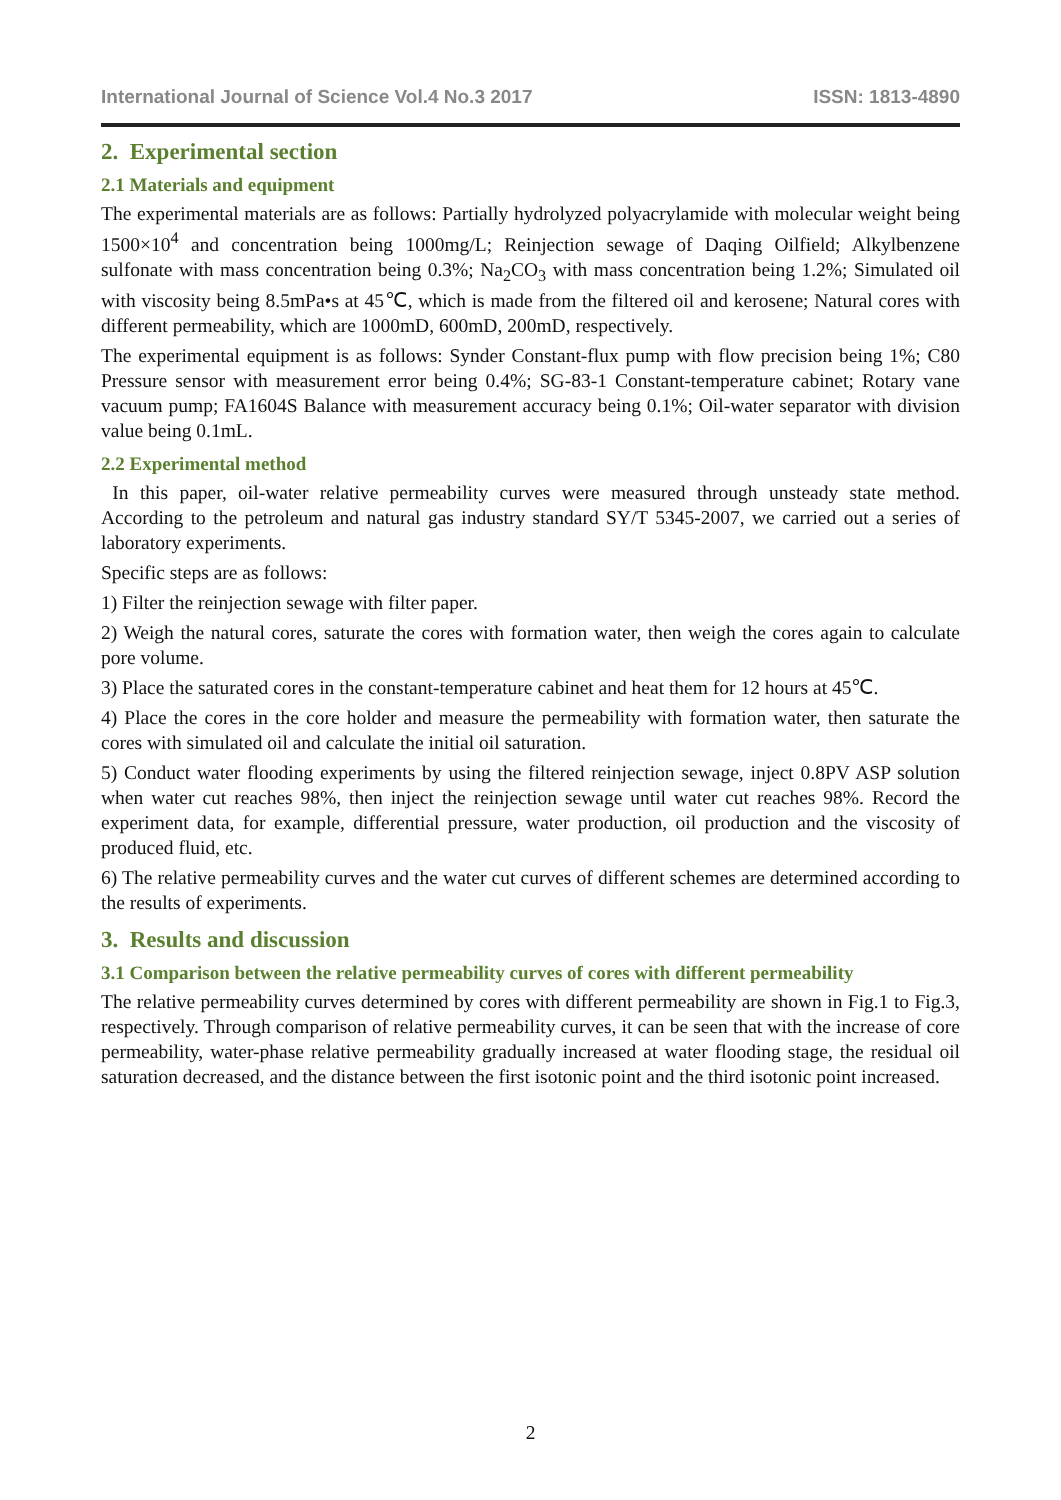International Journal of Science Vol.4 No.3 2017 ISSN: 1813-4890
2. Experimental section
2.1 Materials and equipment
The experimental materials are as follows: Partially hydrolyzed polyacrylamide with molecular weight being 1500×10<sup>4</sup> and concentration being 1000mg/L; Reinjection sewage of Daqing Oilfield; Alkylbenzene sulfonate with mass concentration being 0.3%; Na<sub>2</sub>CO<sub>3</sub> with mass concentration being 1.2%; Simulated oil with viscosity being 8.5mPa•s at 45℃, which is made from the filtered oil and kerosene; Natural cores with different permeability, which are 1000mD, 600mD, 200mD, respectively.
The experimental equipment is as follows: Synder Constant-flux pump with flow precision being 1%; C80 Pressure sensor with measurement error being 0.4%; SG-83-1 Constant-temperature cabinet; Rotary vane vacuum pump; FA1604S Balance with measurement accuracy being 0.1%; Oil-water separator with division value being 0.1mL.
2.2 Experimental method
In this paper, oil-water relative permeability curves were measured through unsteady state method. According to the petroleum and natural gas industry standard SY/T 5345-2007, we carried out a series of laboratory experiments.
Specific steps are as follows:
1) Filter the reinjection sewage with filter paper.
2) Weigh the natural cores, saturate the cores with formation water, then weigh the cores again to calculate pore volume.
3) Place the saturated cores in the constant-temperature cabinet and heat them for 12 hours at 45℃.
4) Place the cores in the core holder and measure the permeability with formation water, then saturate the cores with simulated oil and calculate the initial oil saturation.
5) Conduct water flooding experiments by using the filtered reinjection sewage, inject 0.8PV ASP solution when water cut reaches 98%, then inject the reinjection sewage until water cut reaches 98%. Record the experiment data, for example, differential pressure, water production, oil production and the viscosity of produced fluid, etc.
6) The relative permeability curves and the water cut curves of different schemes are determined according to the results of experiments.
3. Results and discussion
3.1 Comparison between the relative permeability curves of cores with different permeability
The relative permeability curves determined by cores with different permeability are shown in Fig.1 to Fig.3, respectively. Through comparison of relative permeability curves, it can be seen that with the increase of core permeability, water-phase relative permeability gradually increased at water flooding stage, the residual oil saturation decreased, and the distance between the first isotonic point and the third isotonic point increased.
2